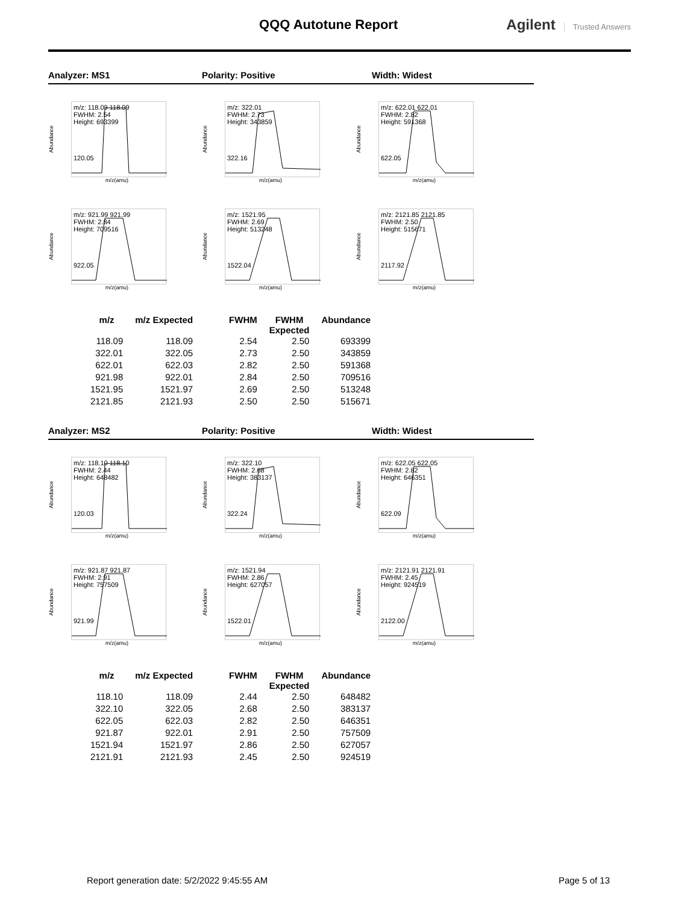QQQ Autotune Report Agilent Trusted Answers
Analyzer: MS1 Polarity: Positive Width: Widest
Abundance
m/z: 118.09 118.09
FWHM: 2.54
Height: 693399
120.05
m/z(amu)
Abundance
m/z: 322.01
FWHM: 2.73
Height: 343859
322.16
m/z(amu)
Abundance
m/z: 622.01 622.01
FWHM: 2.82
Height: 591368
622.05
m/z(amu)
Abundance
m/z: 921.99 921.99
FWHM: 2.84
Height: 709516
922.05
m/z(amu)
Abundance
m/z: 1521.95
FWHM: 2.69
Height: 513248
1522.04
m/z(amu)
Abundance
m/z: 2121.85 2121.85
FWHM: 2.50
Height: 515671
2117.92
m/z(amu)
| m/z | m/z Expected | FWHM | FWHM Expected | Abundance |
| --- | --- | --- | --- | --- |
| 118.09 | 118.09 | 2.54 | 2.50 | 693399 |
| 322.01 | 322.05 | 2.73 | 2.50 | 343859 |
| 622.01 | 622.03 | 2.82 | 2.50 | 591368 |
| 921.98 | 922.01 | 2.84 | 2.50 | 709516 |
| 1521.95 | 1521.97 | 2.69 | 2.50 | 513248 |
| 2121.85 | 2121.93 | 2.50 | 2.50 | 515671 |
Analyzer: MS2 Polarity: Positive Width: Widest
Abundance
m/z: 118.10 118.10
FWHM: 2.44
Height: 648482
120.03
m/z(amu)
Abundance
m/z: 322.10
FWHM: 2.68
Height: 383137
322.24
m/z(amu)
Abundance
m/z: 622.05 622.05
FWHM: 2.82
Height: 646351
622.09
m/z(amu)
Abundance
m/z: 921.87 921.87
FWHM: 2.91
Height: 757509
921.99
m/z(amu)
Abundance
m/z: 1521.94
FWHM: 2.86
Height: 627057
1522.01
m/z(amu)
Abundance
m/z: 2121.91 2121.91
FWHM: 2.45
Height: 924519
2122.00
m/z(amu)
| m/z | m/z Expected | FWHM | FWHM Expected | Abundance |
| --- | --- | --- | --- | --- |
| 118.10 | 118.09 | 2.44 | 2.50 | 648482 |
| 322.10 | 322.05 | 2.68 | 2.50 | 383137 |
| 622.05 | 622.03 | 2.82 | 2.50 | 646351 |
| 921.87 | 922.01 | 2.91 | 2.50 | 757509 |
| 1521.94 | 1521.97 | 2.86 | 2.50 | 627057 |
| 2121.91 | 2121.93 | 2.45 | 2.50 | 924519 |
Report generation date: 5/2/2022 9:45:55 AM
Page 5 of 13